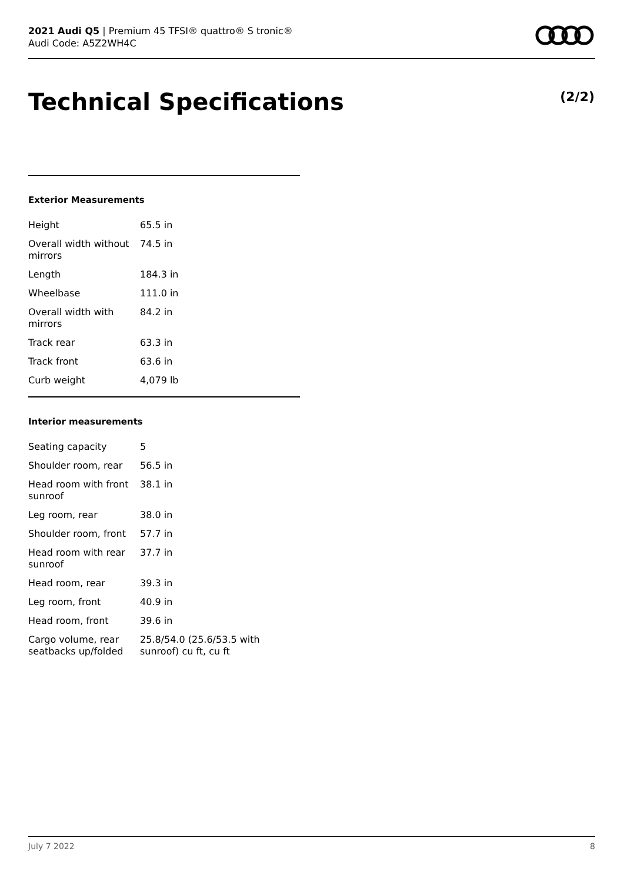2021 Audi Q5 | Premium 45 TFSI® quattro® S tronic®
Audi Code: A5Z2WH4C
Technical Specifications (2/2)
Exterior Measurements
| Height | 65.5 in |
| Overall width without mirrors | 74.5 in |
| Length | 184.3 in |
| Wheelbase | 111.0 in |
| Overall width with mirrors | 84.2 in |
| Track rear | 63.3 in |
| Track front | 63.6 in |
| Curb weight | 4,079 lb |
Interior measurements
| Seating capacity | 5 |
| Shoulder room, rear | 56.5 in |
| Head room with front sunroof | 38.1 in |
| Leg room, rear | 38.0 in |
| Shoulder room, front | 57.7 in |
| Head room with rear sunroof | 37.7 in |
| Head room, rear | 39.3 in |
| Leg room, front | 40.9 in |
| Head room, front | 39.6 in |
| Cargo volume, rear seatbacks up/folded | 25.8/54.0 (25.6/53.5 with sunroof) cu ft, cu ft |
July 7 2022 8